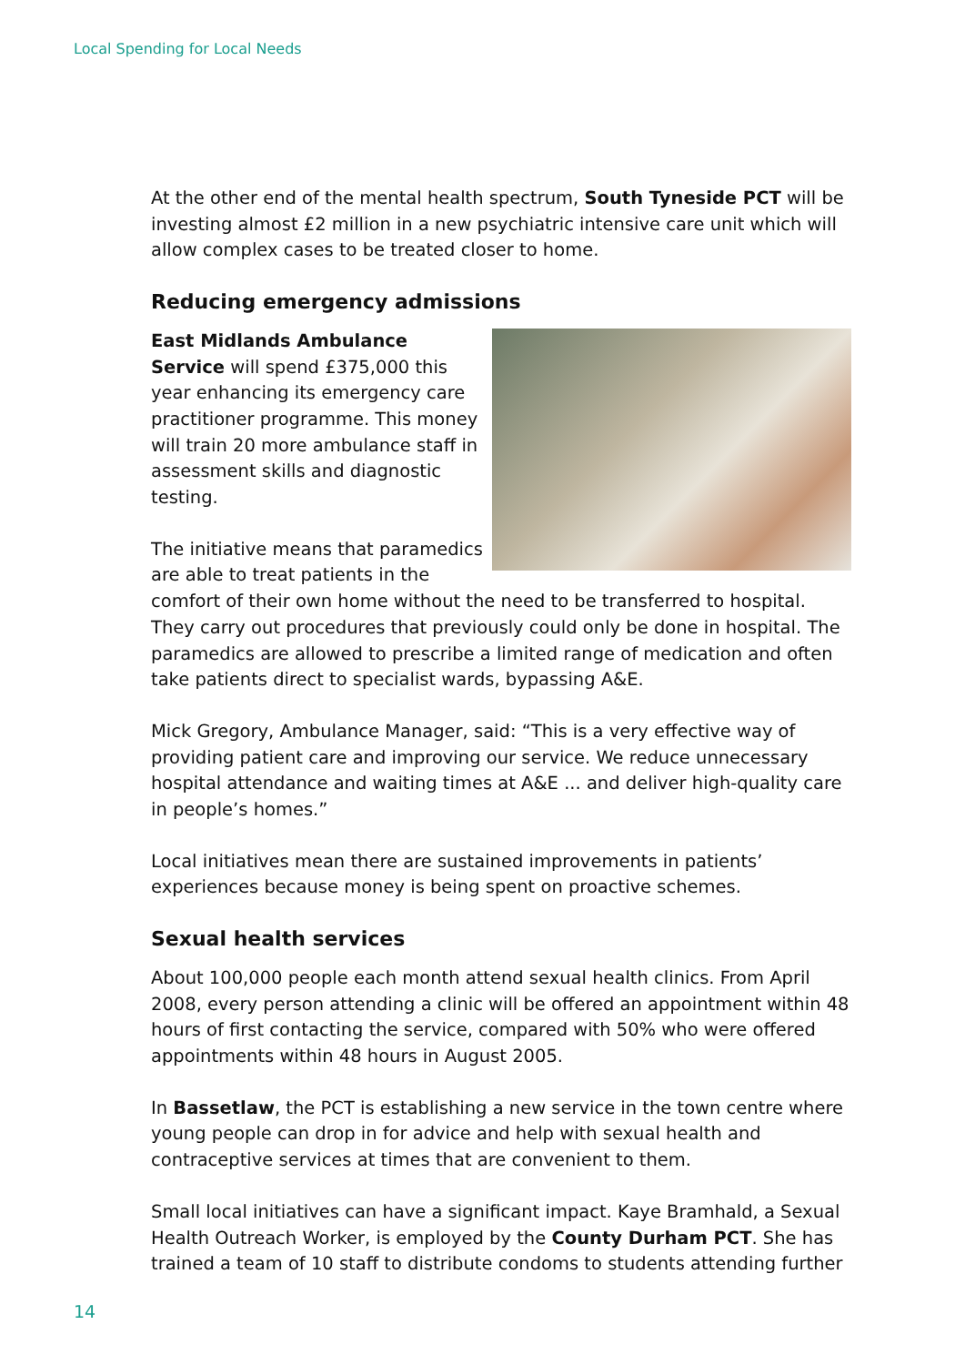Local Spending for Local Needs
At the other end of the mental health spectrum, South Tyneside PCT will be investing almost £2 million in a new psychiatric intensive care unit which will allow complex cases to be treated closer to home.
Reducing emergency admissions
East Midlands Ambulance Service will spend £375,000 this year enhancing its emergency care practitioner programme. This money will train 20 more ambulance staff in assessment skills and diagnostic testing.
The initiative means that paramedics are able to treat patients in the comfort of their own home without the need to be transferred to hospital. They carry out procedures that previously could only be done in hospital. The paramedics are allowed to prescribe a limited range of medication and often take patients direct to specialist wards, bypassing A&E.
Mick Gregory, Ambulance Manager, said: “This is a very effective way of providing patient care and improving our service. We reduce unnecessary hospital attendance and waiting times at A&E ... and deliver high-quality care in people’s homes.”
Local initiatives mean there are sustained improvements in patients’ experiences because money is being spent on proactive schemes.
Sexual health services
About 100,000 people each month attend sexual health clinics. From April 2008, every person attending a clinic will be offered an appointment within 48 hours of first contacting the service, compared with 50% who were offered appointments within 48 hours in August 2005.
In Bassetlaw, the PCT is establishing a new service in the town centre where young people can drop in for advice and help with sexual health and contraceptive services at times that are convenient to them.
Small local initiatives can have a significant impact. Kaye Bramhald, a Sexual Health Outreach Worker, is employed by the County Durham PCT. She has trained a team of 10 staff to distribute condoms to students attending further
14